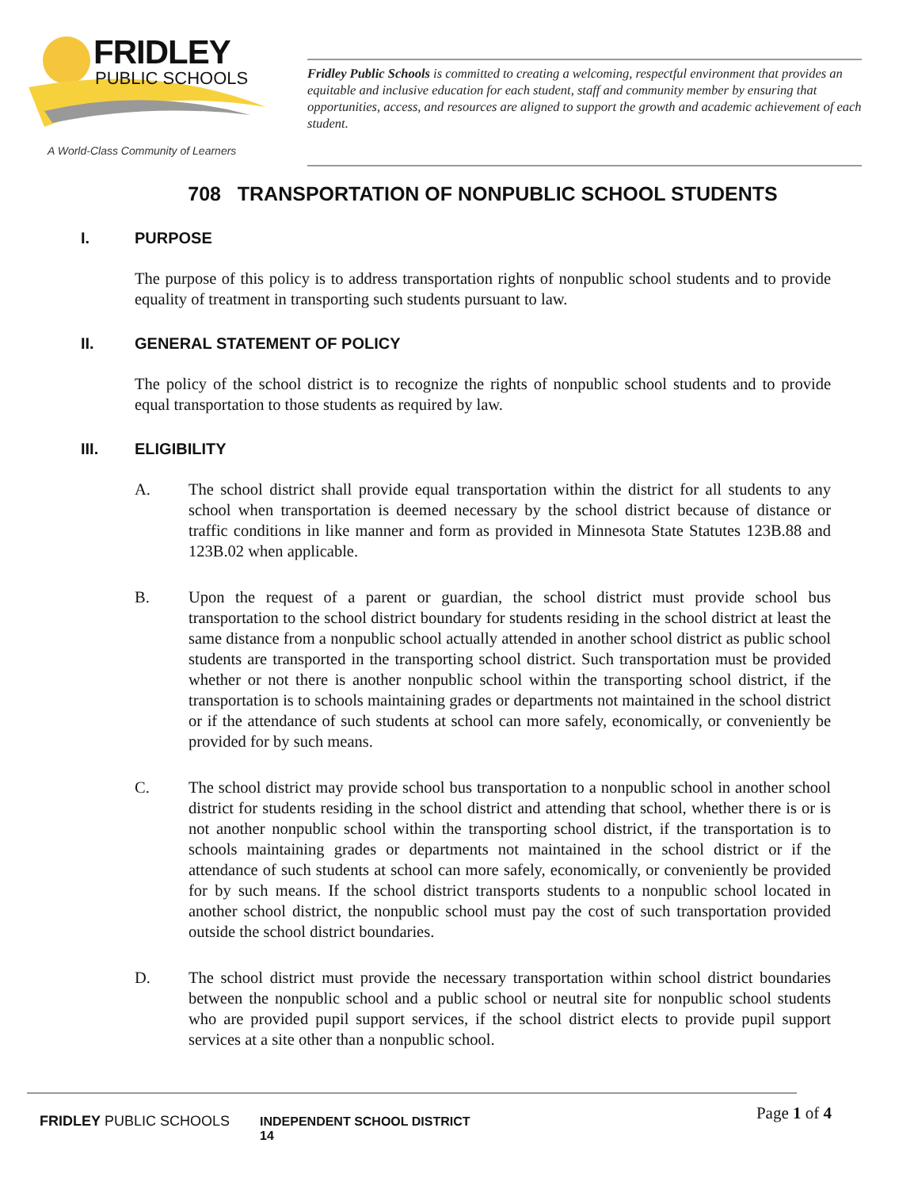FRIDLEY
PUBLIC SCHOOLS
A World-Class Community of Learners
Fridley Public Schools is committed to creating a welcoming, respectful environment that provides an equitable and inclusive education for each student, staff and community member by ensuring that opportunities, access, and resources are aligned to support the growth and academic achievement of each student.
708 TRANSPORTATION OF NONPUBLIC SCHOOL STUDENTS
I. PURPOSE
The purpose of this policy is to address transportation rights of nonpublic school students and to provide equality of treatment in transporting such students pursuant to law.
II. GENERAL STATEMENT OF POLICY
The policy of the school district is to recognize the rights of nonpublic school students and to provide equal transportation to those students as required by law.
III. ELIGIBILITY
A. The school district shall provide equal transportation within the district for all students to any school when transportation is deemed necessary by the school district because of distance or traffic conditions in like manner and form as provided in Minnesota State Statutes 123B.88 and 123B.02 when applicable.
B. Upon the request of a parent or guardian, the school district must provide school bus transportation to the school district boundary for students residing in the school district at least the same distance from a nonpublic school actually attended in another school district as public school students are transported in the transporting school district. Such transportation must be provided whether or not there is another nonpublic school within the transporting school district, if the transportation is to schools maintaining grades or departments not maintained in the school district or if the attendance of such students at school can more safely, economically, or conveniently be provided for by such means.
C. The school district may provide school bus transportation to a nonpublic school in another school district for students residing in the school district and attending that school, whether there is or is not another nonpublic school within the transporting school district, if the transportation is to schools maintaining grades or departments not maintained in the school district or if the attendance of such students at school can more safely, economically, or conveniently be provided for by such means. If the school district transports students to a nonpublic school located in another school district, the nonpublic school must pay the cost of such transportation provided outside the school district boundaries.
D. The school district must provide the necessary transportation within school district boundaries between the nonpublic school and a public school or neutral site for nonpublic school students who are provided pupil support services, if the school district elects to provide pupil support services at a site other than a nonpublic school.
FRIDLEY PUBLIC SCHOOLS INDEPENDENT SCHOOL DISTRICT
14
Page 1 of 4